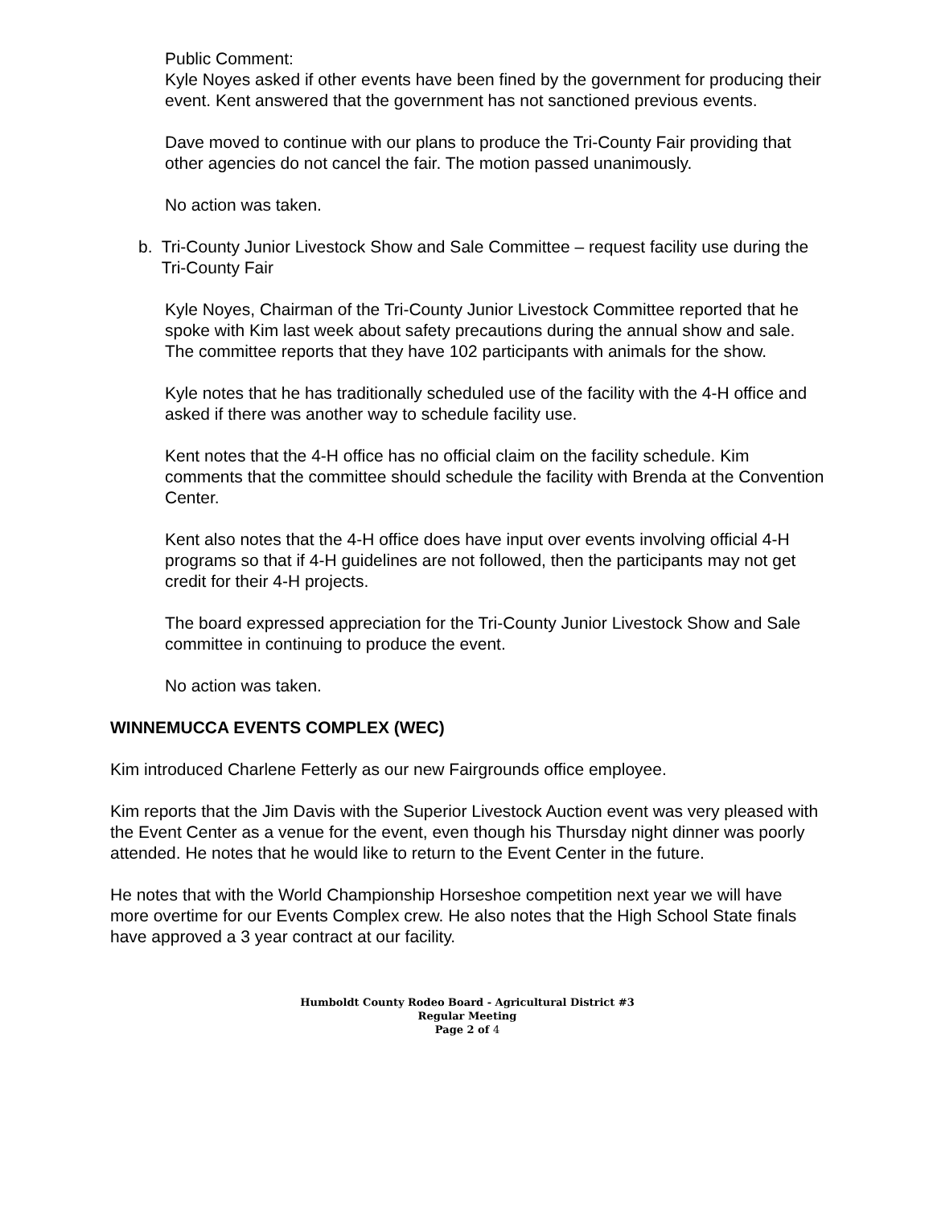Public Comment:
Kyle Noyes asked if other events have been fined by the government for producing their event. Kent answered that the government has not sanctioned previous events.
Dave moved to continue with our plans to produce the Tri-County Fair providing that other agencies do not cancel the fair. The motion passed unanimously.
No action was taken.
b. Tri-County Junior Livestock Show and Sale Committee – request facility use during the Tri-County Fair
Kyle Noyes, Chairman of the Tri-County Junior Livestock Committee reported that he spoke with Kim last week about safety precautions during the annual show and sale. The committee reports that they have 102 participants with animals for the show.
Kyle notes that he has traditionally scheduled use of the facility with the 4-H office and asked if there was another way to schedule facility use.
Kent notes that the 4-H office has no official claim on the facility schedule. Kim comments that the committee should schedule the facility with Brenda at the Convention Center.
Kent also notes that the 4-H office does have input over events involving official 4-H programs so that if 4-H guidelines are not followed, then the participants may not get credit for their 4-H projects.
The board expressed appreciation for the Tri-County Junior Livestock Show and Sale committee in continuing to produce the event.
No action was taken.
WINNEMUCCA EVENTS COMPLEX (WEC)
Kim introduced Charlene Fetterly as our new Fairgrounds office employee.
Kim reports that the Jim Davis with the Superior Livestock Auction event was very pleased with the Event Center as a venue for the event, even though his Thursday night dinner was poorly attended. He notes that he would like to return to the Event Center in the future.
He notes that with the World Championship Horseshoe competition next year we will have more overtime for our Events Complex crew. He also notes that the High School State finals have approved a 3 year contract at our facility.
Humboldt County Rodeo Board - Agricultural District #3
Regular Meeting
Page 2 of 4